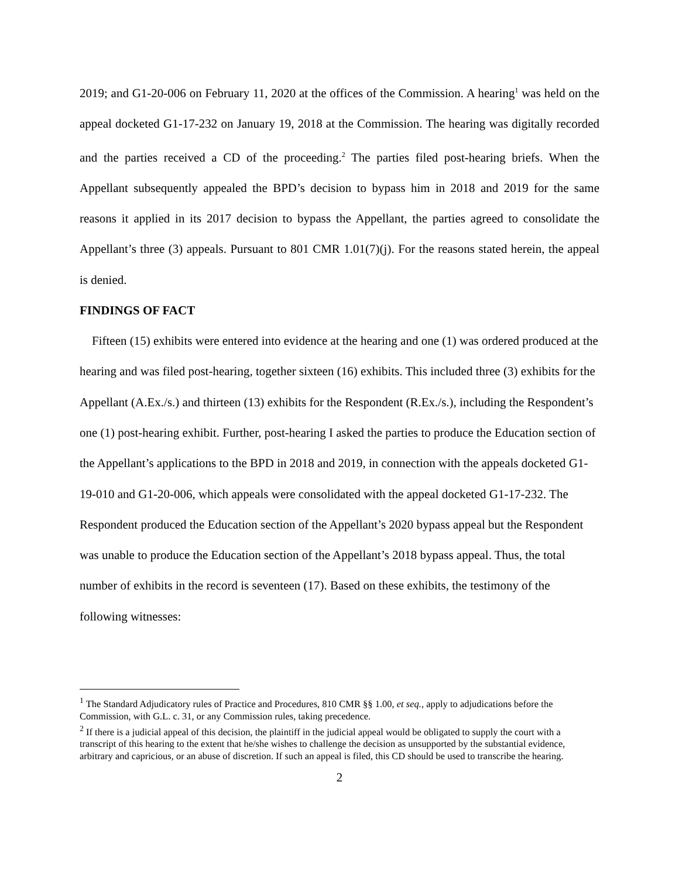2019; and G1-20-006 on February 11, 2020 at the offices of the Commission. A hearing<sup>1</sup> was held on the appeal docketed G1-17-232 on January 19, 2018 at the Commission. The hearing was digitally recorded and the parties received a CD of the proceeding.<sup>2</sup> The parties filed post-hearing briefs. When the Appellant subsequently appealed the BPD’s decision to bypass him in 2018 and 2019 for the same reasons it applied in its 2017 decision to bypass the Appellant, the parties agreed to consolidate the Appellant’s three (3) appeals. Pursuant to 801 CMR 1.01(7)(j). For the reasons stated herein, the appeal is denied.
FINDINGS OF FACT
Fifteen (15) exhibits were entered into evidence at the hearing and one (1) was ordered produced at the hearing and was filed post-hearing, together sixteen (16) exhibits. This included three (3) exhibits for the Appellant (A.Ex./s.) and thirteen (13) exhibits for the Respondent (R.Ex./s.), including the Respondent’s one (1) post-hearing exhibit. Further, post-hearing I asked the parties to produce the Education section of the Appellant’s applications to the BPD in 2018 and 2019, in connection with the appeals docketed G1-19-010 and G1-20-006, which appeals were consolidated with the appeal docketed G1-17-232. The Respondent produced the Education section of the Appellant’s 2020 bypass appeal but the Respondent was unable to produce the Education section of the Appellant’s 2018 bypass appeal. Thus, the total number of exhibits in the record is seventeen (17). Based on these exhibits, the testimony of the following witnesses:
<sup>1</sup> The Standard Adjudicatory rules of Practice and Procedures, 810 CMR §§ 1.00, et seq., apply to adjudications before the Commission, with G.L. c. 31, or any Commission rules, taking precedence.
<sup>2</sup> If there is a judicial appeal of this decision, the plaintiff in the judicial appeal would be obligated to supply the court with a transcript of this hearing to the extent that he/she wishes to challenge the decision as unsupported by the substantial evidence, arbitrary and capricious, or an abuse of discretion. If such an appeal is filed, this CD should be used to transcribe the hearing.
2